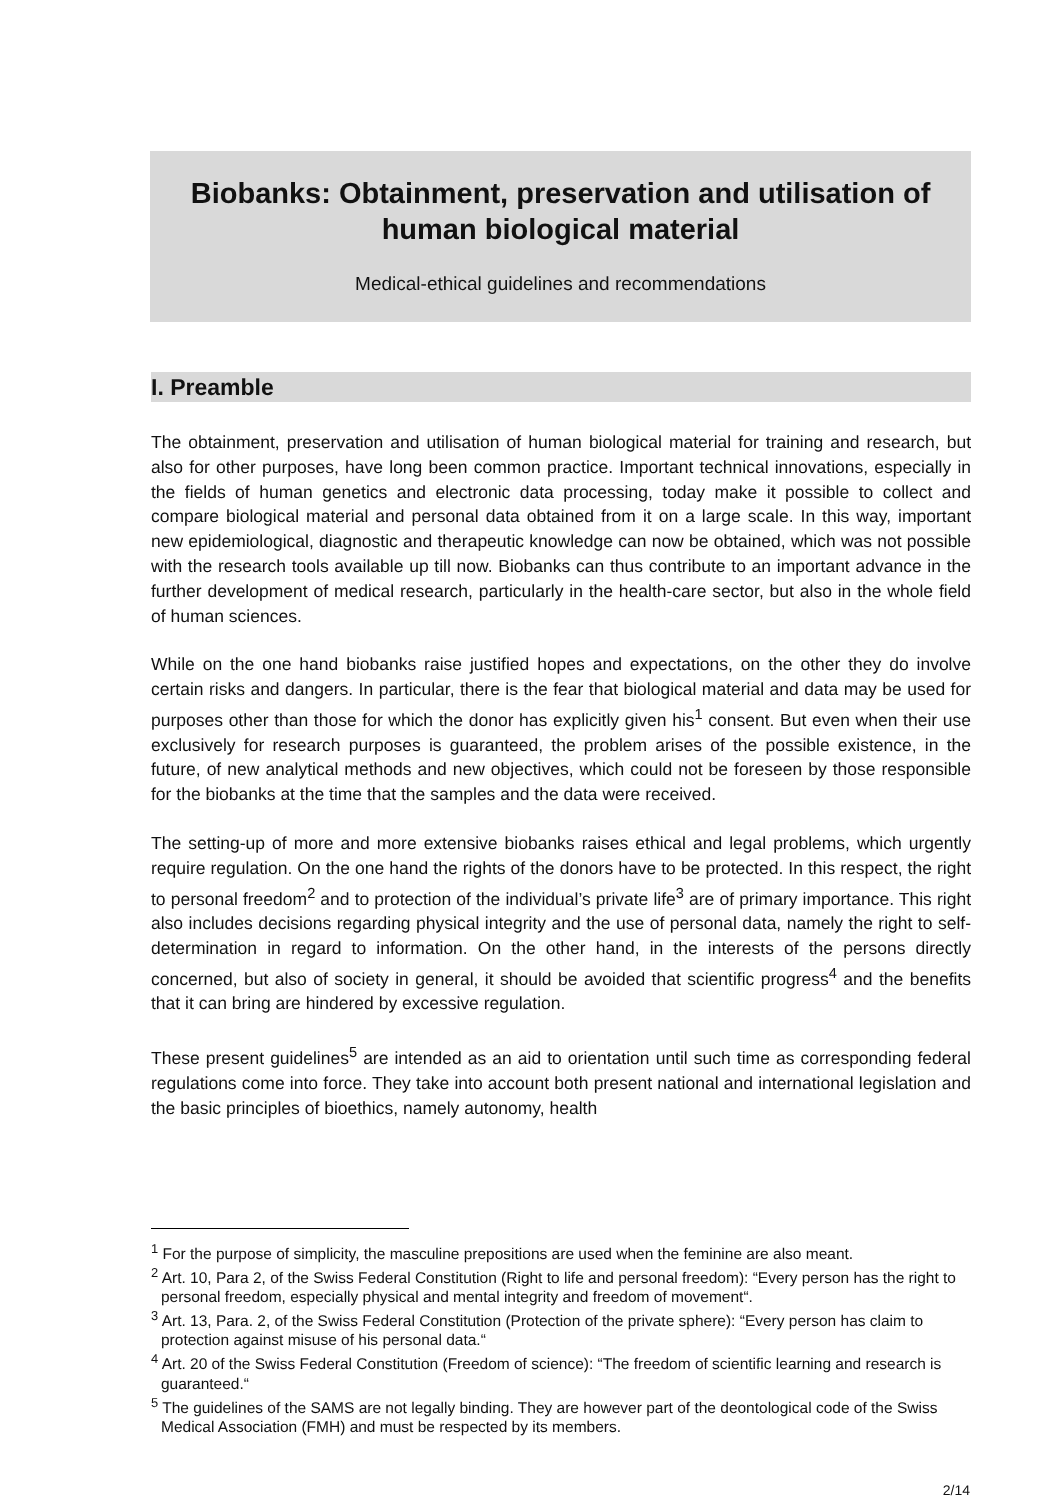Biobanks: Obtainment, preservation and utilisation of human biological material
Medical-ethical guidelines and recommendations
I. Preamble
The obtainment, preservation and utilisation of human biological material for training and research, but also for other purposes, have long been common practice. Important technical innovations, especially in the fields of human genetics and electronic data processing, today make it possible to collect and compare biological material and personal data obtained from it on a large scale. In this way, important new epidemiological, diagnostic and therapeutic knowledge can now be obtained, which was not possible with the research tools available up till now. Biobanks can thus contribute to an important advance in the further development of medical research, particularly in the health-care sector, but also in the whole field of human sciences.
While on the one hand biobanks raise justified hopes and expectations, on the other they do involve certain risks and dangers. In particular, there is the fear that biological material and data may be used for purposes other than those for which the donor has explicitly given his<sup>1</sup> consent. But even when their use exclusively for research purposes is guaranteed, the problem arises of the possible existence, in the future, of new analytical methods and new objectives, which could not be foreseen by those responsible for the biobanks at the time that the samples and the data were received.
The setting-up of more and more extensive biobanks raises ethical and legal problems, which urgently require regulation. On the one hand the rights of the donors have to be protected. In this respect, the right to personal freedom<sup>2</sup> and to protection of the individual’s private life<sup>3</sup> are of primary importance. This right also includes decisions regarding physical integrity and the use of personal data, namely the right to self-determination in regard to information. On the other hand, in the interests of the persons directly concerned, but also of society in general, it should be avoided that scientific progress<sup>4</sup> and the benefits that it can bring are hindered by excessive regulation.
These present guidelines<sup>5</sup> are intended as an aid to orientation until such time as corresponding federal regulations come into force. They take into account both present national and international legislation and the basic principles of bioethics, namely autonomy, health
<sup>1</sup> For the purpose of simplicity, the masculine prepositions are used when the feminine are also meant.
<sup>2</sup> Art. 10, Para 2, of the Swiss Federal Constitution (Right to life and personal freedom): “Every person has the right to personal freedom, especially physical and mental integrity and freedom of movement“.
<sup>3</sup> Art. 13, Para. 2, of the Swiss Federal Constitution (Protection of the private sphere): “Every person has claim to protection against misuse of his personal data.“
<sup>4</sup> Art. 20 of the Swiss Federal Constitution (Freedom of science): “The freedom of scientific learning and research is guaranteed.“
<sup>5</sup> The guidelines of the SAMS are not legally binding. They are however part of the deontological code of the Swiss Medical Association (FMH) and must be respected by its members.
2/14